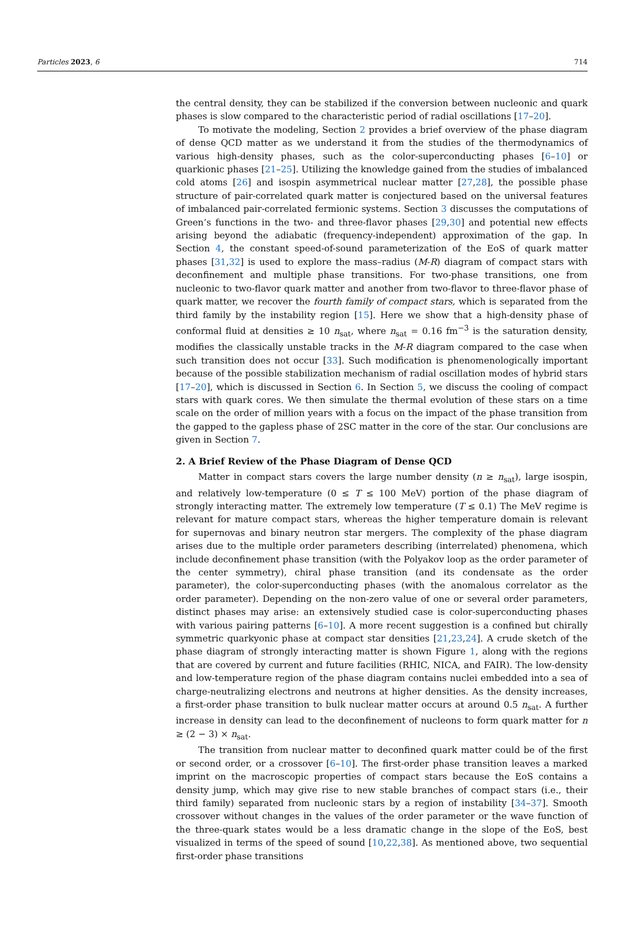Particles 2023, 6 714
the central density, they can be stabilized if the conversion between nucleonic and quark phases is slow compared to the characteristic period of radial oscillations [17–20].
To motivate the modeling, Section 2 provides a brief overview of the phase diagram of dense QCD matter as we understand it from the studies of the thermodynamics of various high-density phases, such as the color-superconducting phases [6–10] or quarkionic phases [21–25]. Utilizing the knowledge gained from the studies of imbalanced cold atoms [26] and isospin asymmetrical nuclear matter [27,28], the possible phase structure of pair-correlated quark matter is conjectured based on the universal features of imbalanced pair-correlated fermionic systems. Section 3 discusses the computations of Green’s functions in the two- and three-flavor phases [29,30] and potential new effects arising beyond the adiabatic (frequency-independent) approximation of the gap. In Section 4, the constant speed-of-sound parameterization of the EoS of quark matter phases [31,32] is used to explore the mass–radius (M-R) diagram of compact stars with deconfinement and multiple phase transitions. For two-phase transitions, one from nucleonic to two-flavor quark matter and another from two-flavor to three-flavor phase of quark matter, we recover the fourth family of compact stars, which is separated from the third family by the instability region [15]. Here we show that a high-density phase of conformal fluid at densities ≥ 10 n<sub>sat</sub>, where n<sub>sat</sub> = 0.16 fm<sup>−3</sup> is the saturation density, modifies the classically unstable tracks in the M-R diagram compared to the case when such transition does not occur [33]. Such modification is phenomenologically important because of the possible stabilization mechanism of radial oscillation modes of hybrid stars [17–20], which is discussed in Section 6. In Section 5, we discuss the cooling of compact stars with quark cores. We then simulate the thermal evolution of these stars on a time scale on the order of million years with a focus on the impact of the phase transition from the gapped to the gapless phase of 2SC matter in the core of the star. Our conclusions are given in Section 7.
2. A Brief Review of the Phase Diagram of Dense QCD
Matter in compact stars covers the large number density (n ≥ n<sub>sat</sub>), large isospin, and relatively low-temperature (0 ≤ T ≤ 100 MeV) portion of the phase diagram of strongly interacting matter. The extremely low temperature (T ≤ 0.1) The MeV regime is relevant for mature compact stars, whereas the higher temperature domain is relevant for supernovas and binary neutron star mergers. The complexity of the phase diagram arises due to the multiple order parameters describing (interrelated) phenomena, which include deconfinement phase transition (with the Polyakov loop as the order parameter of the center symmetry), chiral phase transition (and its condensate as the order parameter), the color-superconducting phases (with the anomalous correlator as the order parameter). Depending on the non-zero value of one or several order parameters, distinct phases may arise: an extensively studied case is color-superconducting phases with various pairing patterns [6–10]. A more recent suggestion is a confined but chirally symmetric quarkyonic phase at compact star densities [21,23,24]. A crude sketch of the phase diagram of strongly interacting matter is shown Figure 1, along with the regions that are covered by current and future facilities (RHIC, NICA, and FAIR). The low-density and low-temperature region of the phase diagram contains nuclei embedded into a sea of charge-neutralizing electrons and neutrons at higher densities. As the density increases, a first-order phase transition to bulk nuclear matter occurs at around 0.5 n<sub>sat</sub>. A further increase in density can lead to the deconfinement of nucleons to form quark matter for n ≥ (2 − 3) × n<sub>sat</sub>.
The transition from nuclear matter to deconfined quark matter could be of the first or second order, or a crossover [6–10]. The first-order phase transition leaves a marked imprint on the macroscopic properties of compact stars because the EoS contains a density jump, which may give rise to new stable branches of compact stars (i.e., their third family) separated from nucleonic stars by a region of instability [34–37]. Smooth crossover without changes in the values of the order parameter or the wave function of the three-quark states would be a less dramatic change in the slope of the EoS, best visualized in terms of the speed of sound [10,22,38]. As mentioned above, two sequential first-order phase transitions